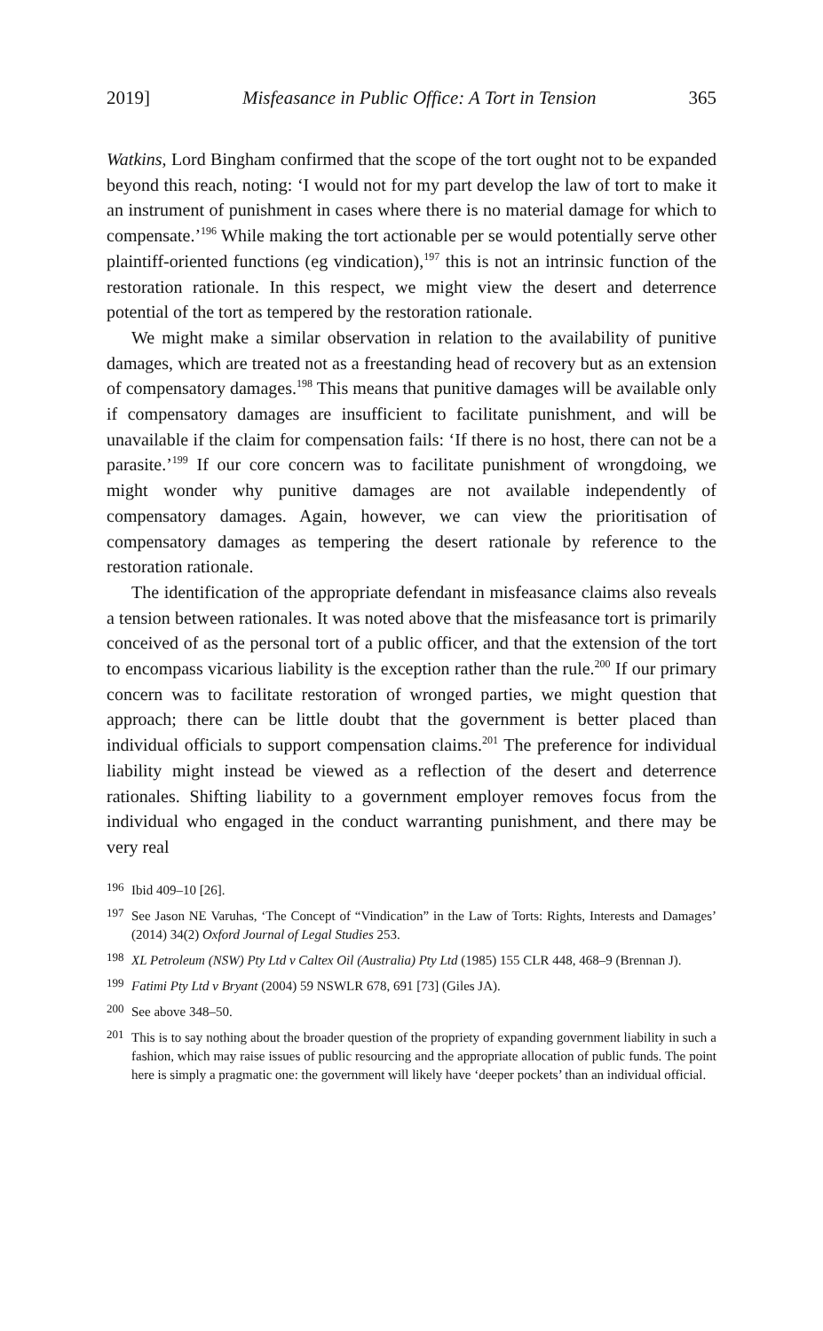2019] Misfeasance in Public Office: A Tort in Tension 365
Watkins, Lord Bingham confirmed that the scope of the tort ought not to be expanded beyond this reach, noting: ‘I would not for my part develop the law of tort to make it an instrument of punishment in cases where there is no material damage for which to compensate.’<sup>196</sup> While making the tort actionable per se would potentially serve other plaintiff-oriented functions (eg vindication),<sup>197</sup> this is not an intrinsic function of the restoration rationale. In this respect, we might view the desert and deterrence potential of the tort as tempered by the restoration rationale.
We might make a similar observation in relation to the availability of punitive damages, which are treated not as a freestanding head of recovery but as an extension of compensatory damages.<sup>198</sup> This means that punitive damages will be available only if compensatory damages are insufficient to facilitate punishment, and will be unavailable if the claim for compensation fails: ‘If there is no host, there can not be a parasite.’<sup>199</sup> If our core concern was to facilitate punishment of wrongdoing, we might wonder why punitive damages are not available independently of compensatory damages. Again, however, we can view the prioritisation of compensatory damages as tempering the desert rationale by reference to the restoration rationale.
The identification of the appropriate defendant in misfeasance claims also reveals a tension between rationales. It was noted above that the misfeasance tort is primarily conceived of as the personal tort of a public officer, and that the extension of the tort to encompass vicarious liability is the exception rather than the rule.<sup>200</sup> If our primary concern was to facilitate restoration of wronged parties, we might question that approach; there can be little doubt that the government is better placed than individual officials to support compensation claims.<sup>201</sup> The preference for individual liability might instead be viewed as a reflection of the desert and deterrence rationales. Shifting liability to a government employer removes focus from the individual who engaged in the conduct warranting punishment, and there may be very real
196 Ibid 409–10 [26].
197 See Jason NE Varuhas, ‘The Concept of “Vindication” in the Law of Torts: Rights, Interests and Damages’ (2014) 34(2) Oxford Journal of Legal Studies 253.
198 XL Petroleum (NSW) Pty Ltd v Caltex Oil (Australia) Pty Ltd (1985) 155 CLR 448, 468–9 (Brennan J).
199 Fatimi Pty Ltd v Bryant (2004) 59 NSWLR 678, 691 [73] (Giles JA).
200 See above 348–50.
201 This is to say nothing about the broader question of the propriety of expanding government liability in such a fashion, which may raise issues of public resourcing and the appropriate allocation of public funds. The point here is simply a pragmatic one: the government will likely have ‘deeper pockets’ than an individual official.